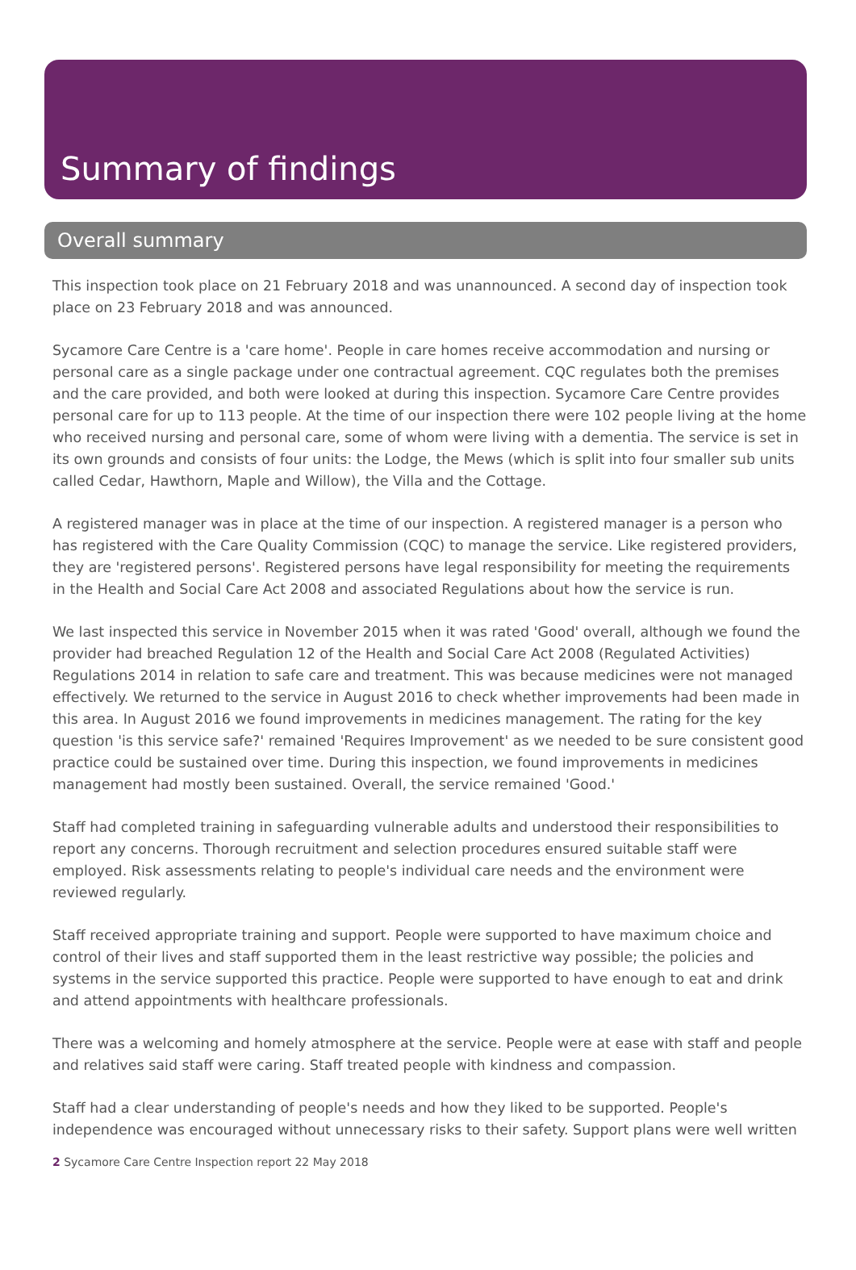Summary of findings
Overall summary
This inspection took place on 21 February 2018 and was unannounced. A second day of inspection took place on 23 February 2018 and was announced.
Sycamore Care Centre is a 'care home'. People in care homes receive accommodation and nursing or personal care as a single package under one contractual agreement. CQC regulates both the premises and the care provided, and both were looked at during this inspection. Sycamore Care Centre provides personal care for up to 113 people. At the time of our inspection there were 102 people living at the home who received nursing and personal care, some of whom were living with a dementia. The service is set in its own grounds and consists of four units: the Lodge, the Mews (which is split into four smaller sub units called Cedar, Hawthorn, Maple and Willow), the Villa and the Cottage.
A registered manager was in place at the time of our inspection. A registered manager is a person who has registered with the Care Quality Commission (CQC) to manage the service. Like registered providers, they are 'registered persons'. Registered persons have legal responsibility for meeting the requirements in the Health and Social Care Act 2008 and associated Regulations about how the service is run.
We last inspected this service in November 2015 when it was rated 'Good' overall, although we found the provider had breached Regulation 12 of the Health and Social Care Act 2008 (Regulated Activities) Regulations 2014 in relation to safe care and treatment. This was because medicines were not managed effectively. We returned to the service in August 2016 to check whether improvements had been made in this area. In August 2016 we found improvements in medicines management. The rating for the key question 'is this service safe?' remained 'Requires Improvement' as we needed to be sure consistent good practice could be sustained over time. During this inspection, we found improvements in medicines management had mostly been sustained. Overall, the service remained 'Good.'
Staff had completed training in safeguarding vulnerable adults and understood their responsibilities to report any concerns. Thorough recruitment and selection procedures ensured suitable staff were employed. Risk assessments relating to people's individual care needs and the environment were reviewed regularly.
Staff received appropriate training and support. People were supported to have maximum choice and control of their lives and staff supported them in the least restrictive way possible; the policies and systems in the service supported this practice. People were supported to have enough to eat and drink and attend appointments with healthcare professionals.
There was a welcoming and homely atmosphere at the service. People were at ease with staff and people and relatives said staff were caring. Staff treated people with kindness and compassion.
Staff had a clear understanding of people's needs and how they liked to be supported. People's independence was encouraged without unnecessary risks to their safety. Support plans were well written
2 Sycamore Care Centre Inspection report 22 May 2018